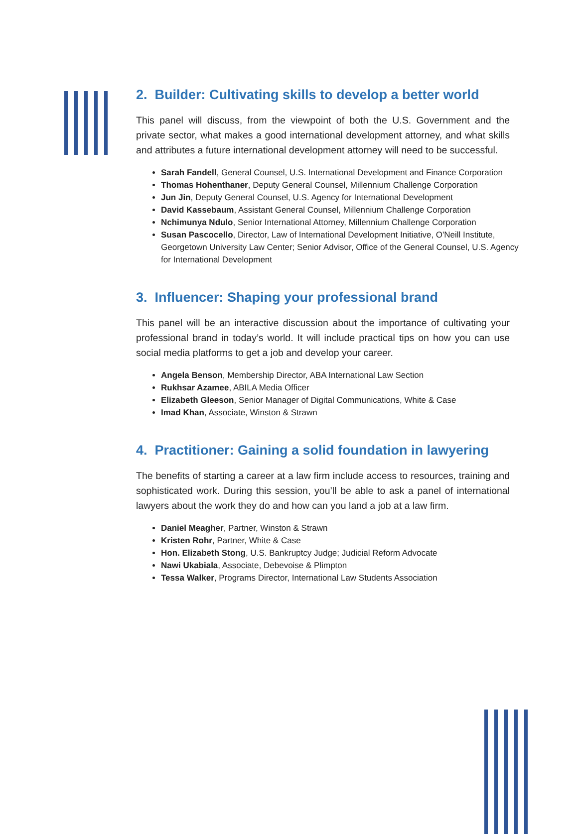2. Builder: Cultivating skills to develop a better world
This panel will discuss, from the viewpoint of both the U.S. Government and the private sector, what makes a good international development attorney, and what skills and attributes a future international development attorney will need to be successful.
Sarah Fandell, General Counsel, U.S. International Development and Finance Corporation
Thomas Hohenthaner, Deputy General Counsel, Millennium Challenge Corporation
Jun Jin, Deputy General Counsel, U.S. Agency for International Development
David Kassebaum, Assistant General Counsel, Millennium Challenge Corporation
Nchimunya Ndulo, Senior International Attorney, Millennium Challenge Corporation
Susan Pascocello, Director, Law of International Development Initiative, O'Neill Institute, Georgetown University Law Center; Senior Advisor, Office of the General Counsel, U.S. Agency for International Development
3. Influencer: Shaping your professional brand
This panel will be an interactive discussion about the importance of cultivating your professional brand in today’s world. It will include practical tips on how you can use social media platforms to get a job and develop your career.
Angela Benson, Membership Director, ABA International Law Section
Rukhsar Azamee, ABILA Media Officer
Elizabeth Gleeson, Senior Manager of Digital Communications, White & Case
Imad Khan, Associate, Winston & Strawn
4. Practitioner: Gaining a solid foundation in lawyering
The benefits of starting a career at a law firm include access to resources, training and sophisticated work. During this session, you’ll be able to ask a panel of international lawyers about the work they do and how can you land a job at a law firm.
Daniel Meagher, Partner, Winston & Strawn
Kristen Rohr, Partner, White & Case
Hon. Elizabeth Stong, U.S. Bankruptcy Judge; Judicial Reform Advocate
Nawi Ukabiala, Associate, Debevoise & Plimpton
Tessa Walker, Programs Director, International Law Students Association